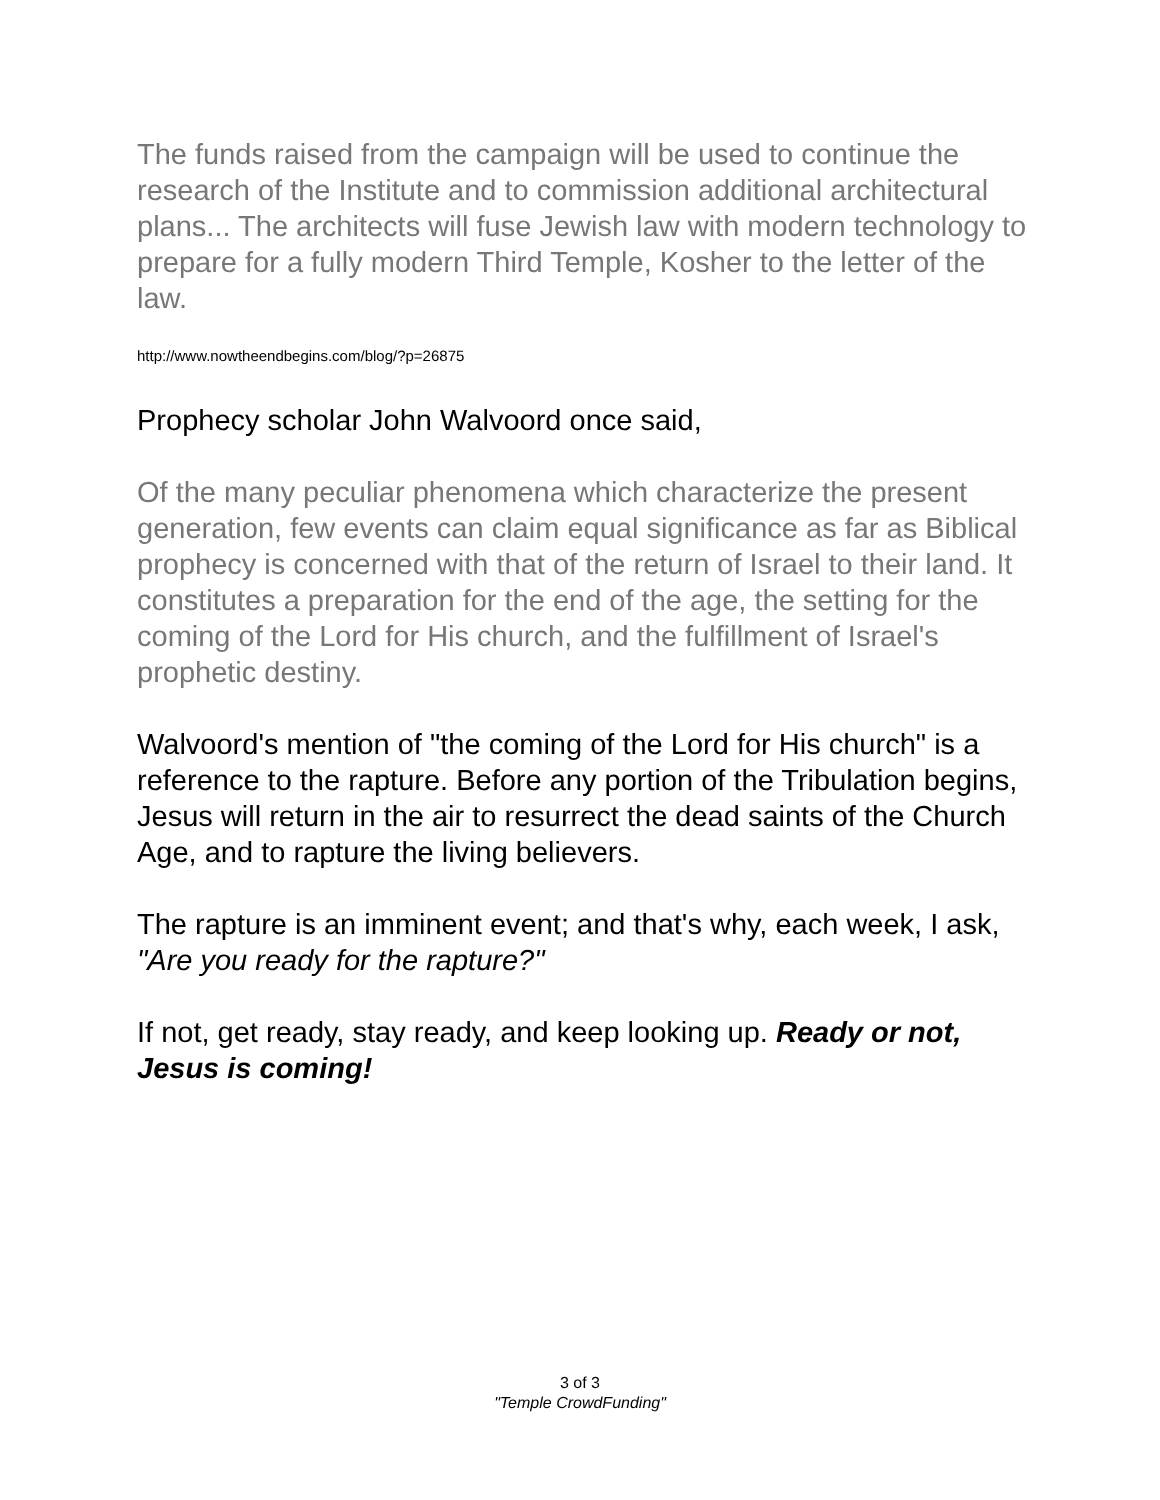The funds raised from the campaign will be used to continue the research of the Institute and to commission additional architectural plans... The architects will fuse Jewish law with modern technology to prepare for a fully modern Third Temple, Kosher to the letter of the law.
http://www.nowtheendbegins.com/blog/?p=26875
Prophecy scholar John Walvoord once said,
Of the many peculiar phenomena which characterize the present generation, few events can claim equal significance as far as Biblical prophecy is concerned with that of the return of Israel to their land. It constitutes a preparation for the end of the age, the setting for the coming of the Lord for His church, and the fulfillment of Israel's prophetic destiny.
Walvoord's mention of "the coming of the Lord for His church" is a reference to the rapture. Before any portion of the Tribulation begins, Jesus will return in the air to resurrect the dead saints of the Church Age, and to rapture the living believers.
The rapture is an imminent event; and that's why, each week, I ask, "Are you ready for the rapture?"
If not, get ready, stay ready, and keep looking up. Ready or not, Jesus is coming!
3 of 3
"Temple CrowdFunding"